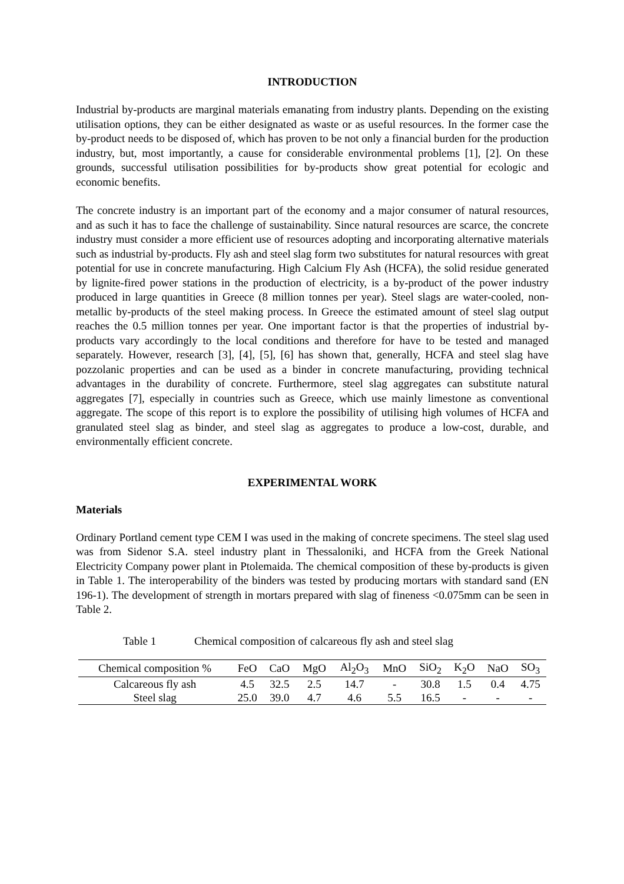INTRODUCTION
Industrial by-products are marginal materials emanating from industry plants. Depending on the existing utilisation options, they can be either designated as waste or as useful resources. In the former case the by-product needs to be disposed of, which has proven to be not only a financial burden for the production industry, but, most importantly, a cause for considerable environmental problems [1], [2]. On these grounds, successful utilisation possibilities for by-products show great potential for ecologic and economic benefits.
The concrete industry is an important part of the economy and a major consumer of natural resources, and as such it has to face the challenge of sustainability. Since natural resources are scarce, the concrete industry must consider a more efficient use of resources adopting and incorporating alternative materials such as industrial by-products. Fly ash and steel slag form two substitutes for natural resources with great potential for use in concrete manufacturing. High Calcium Fly Ash (HCFA), the solid residue generated by lignite-fired power stations in the production of electricity, is a by-product of the power industry produced in large quantities in Greece (8 million tonnes per year). Steel slags are water-cooled, non-metallic by-products of the steel making process. In Greece the estimated amount of steel slag output reaches the 0.5 million tonnes per year. One important factor is that the properties of industrial by-products vary accordingly to the local conditions and therefore for have to be tested and managed separately. However, research [3], [4], [5], [6] has shown that, generally, HCFA and steel slag have pozzolanic properties and can be used as a binder in concrete manufacturing, providing technical advantages in the durability of concrete. Furthermore, steel slag aggregates can substitute natural aggregates [7], especially in countries such as Greece, which use mainly limestone as conventional aggregate. The scope of this report is to explore the possibility of utilising high volumes of HCFA and granulated steel slag as binder, and steel slag as aggregates to produce a low-cost, durable, and environmentally efficient concrete.
EXPERIMENTAL WORK
Materials
Ordinary Portland cement type CEM I was used in the making of concrete specimens. The steel slag used was from Sidenor S.A. steel industry plant in Thessaloniki, and HCFA from the Greek National Electricity Company power plant in Ptolemaida. The chemical composition of these by-products is given in Table 1. The interoperability of the binders was tested by producing mortars with standard sand (EN 196-1). The development of strength in mortars prepared with slag of fineness <0.075mm can be seen in Table 2.
Table 1 Chemical composition of calcareous fly ash and steel slag
| Chemical composition % | FeO | CaO | MgO | Al<sub>2</sub>O<sub>3</sub> | MnO | SiO<sub>2</sub> | K<sub>2</sub>O | NaO | SO<sub>3</sub> |
| --- | --- | --- | --- | --- | --- | --- | --- | --- | --- |
| Calcareous fly ash | 4.5 | 32.5 | 2.5 | 14.7 | - | 30.8 | 1.5 | 0.4 | 4.75 |
| Steel slag | 25.0 | 39.0 | 4.7 | 4.6 | 5.5 | 16.5 | - | - | - |